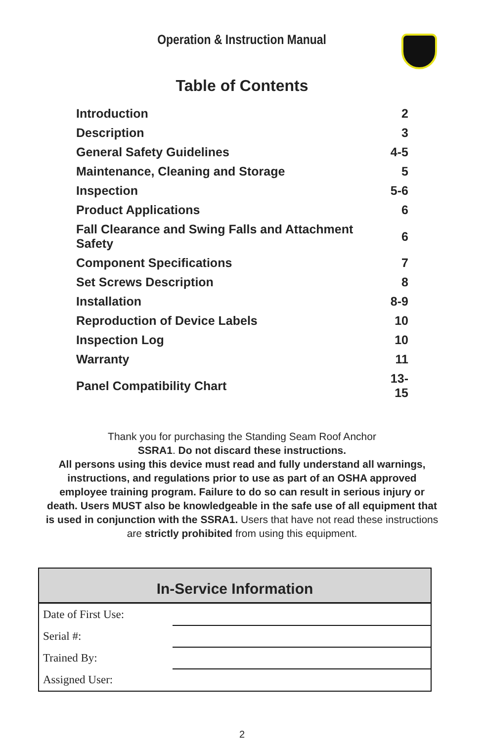Operation & Instruction Manual
Table of Contents
| Introduction | 2 |
| Description | 3 |
| General Safety Guidelines | 4-5 |
| Maintenance, Cleaning and Storage | 5 |
| Inspection | 5-6 |
| Product Applications | 6 |
| Fall Clearance and Swing Falls and Attachment Safety | 6 |
| Component Specifications | 7 |
| Set Screws Description | 8 |
| Installation | 8-9 |
| Reproduction of Device Labels | 10 |
| Inspection Log | 10 |
| Warranty | 11 |
| Panel Compatibility Chart | 13-15 |
Thank you for purchasing the Standing Seam Roof Anchor
SSRA1. Do not discard these instructions.
All persons using this device must read and fully understand all warnings, instructions, and regulations prior to use as part of an OSHA approved employee training program. Failure to do so can result in serious injury or death. Users MUST also be knowledgeable in the safe use of all equipment that is used in conjunction with the SSRA1. Users that have not read these instructions are strictly prohibited from using this equipment.
In-Service Information
Date of First Use:
Serial #:
Trained By:
Assigned User:
2